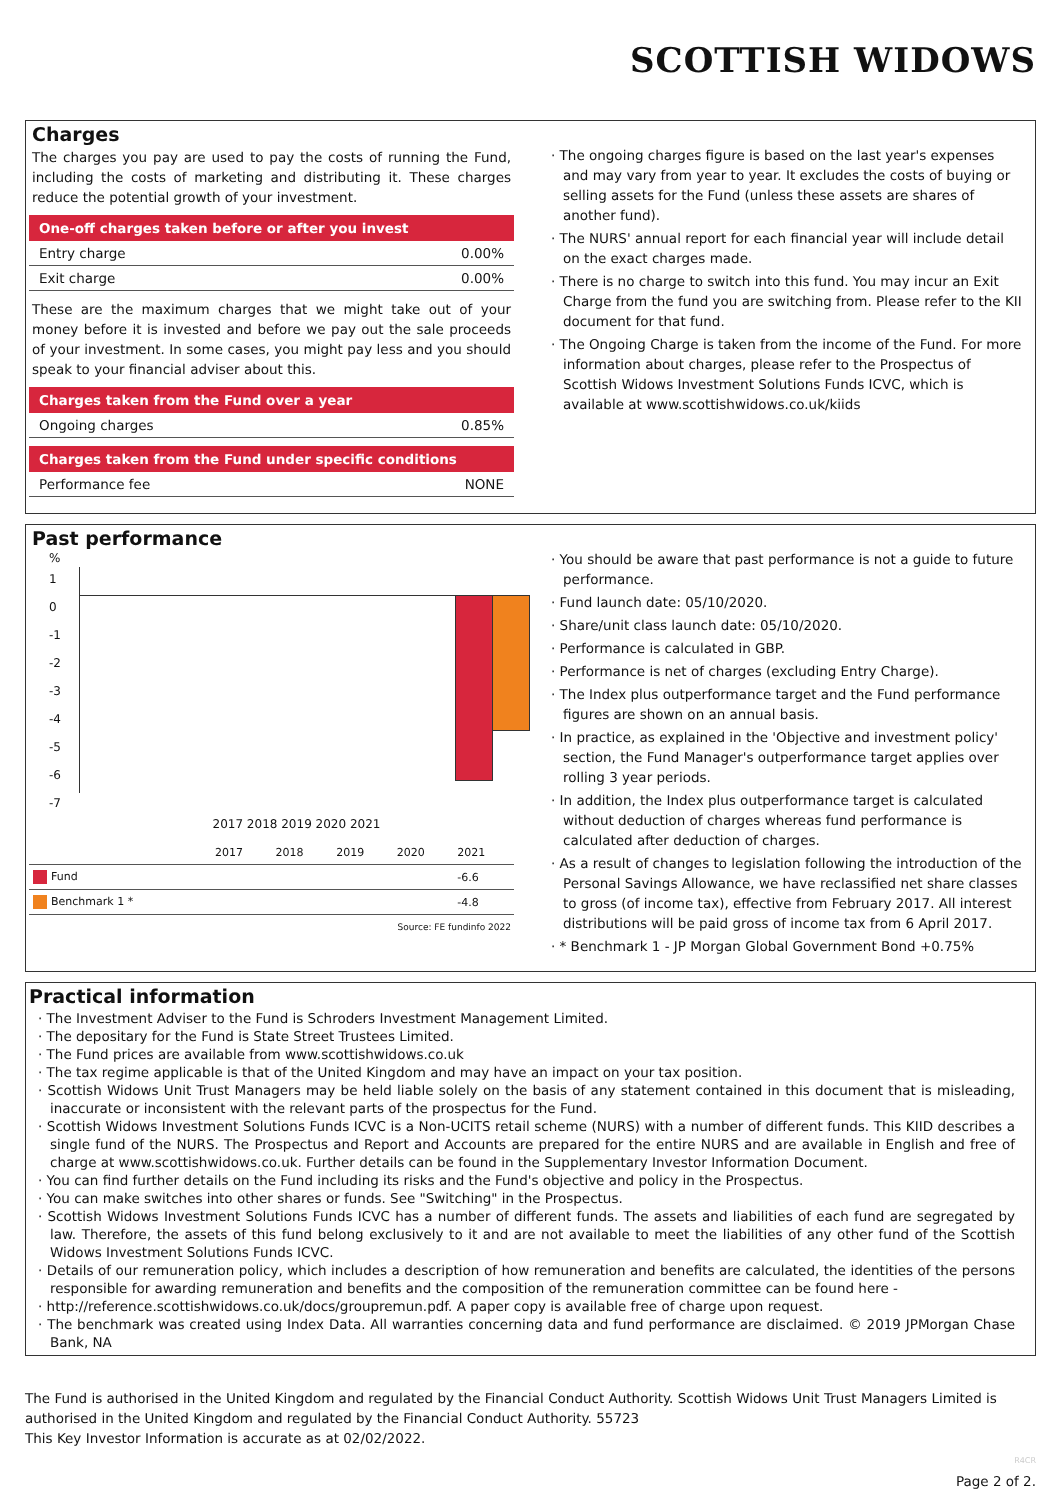SCOTTISH WIDOWS
Charges
The charges you pay are used to pay the costs of running the Fund, including the costs of marketing and distributing it. These charges reduce the potential growth of your investment.
| One-off charges taken before or after you invest | |
| --- | --- |
| Entry charge | 0.00% |
| Exit charge | 0.00% |
These are the maximum charges that we might take out of your money before it is invested and before we pay out the sale proceeds of your investment. In some cases, you might pay less and you should speak to your financial adviser about this.
| Charges taken from the Fund over a year | |
| --- | --- |
| Ongoing charges | 0.85% |
| Charges taken from the Fund under specific conditions | |
| --- | --- |
| Performance fee | NONE |
· The ongoing charges figure is based on the last year's expenses and may vary from year to year. It excludes the costs of buying or selling assets for the Fund (unless these assets are shares of another fund).
· The NURS' annual report for each financial year will include detail on the exact charges made.
· There is no charge to switch into this fund. You may incur an Exit Charge from the fund you are switching from. Please refer to the KII document for that fund.
· The Ongoing Charge is taken from the income of the Fund. For more information about charges, please refer to the Prospectus of Scottish Widows Investment Solutions Funds ICVC, which is available at www.scottishwidows.co.uk/kiids
Past performance
%
1
0
-1
-2
-3
-4
-5
-6
-7
2017 2018 2019 2020 2021
| | 2017 | 2018 | 2019 | 2020 | 2021 |
| Fund | | | | | -6.6 |
| Benchmark 1 * | | | | | -4.8 |
Source: FE fundinfo 2022
· You should be aware that past performance is not a guide to future performance.
· Fund launch date: 05/10/2020.
· Share/unit class launch date: 05/10/2020.
· Performance is calculated in GBP.
· Performance is net of charges (excluding Entry Charge).
· The Index plus outperformance target and the Fund performance figures are shown on an annual basis.
· In practice, as explained in the 'Objective and investment policy' section, the Fund Manager's outperformance target applies over rolling 3 year periods.
· In addition, the Index plus outperformance target is calculated without deduction of charges whereas fund performance is calculated after deduction of charges.
· As a result of changes to legislation following the introduction of the Personal Savings Allowance, we have reclassified net share classes to gross (of income tax), effective from February 2017. All interest distributions will be paid gross of income tax from 6 April 2017.
· * Benchmark 1 - JP Morgan Global Government Bond +0.75%
Practical information
· The Investment Adviser to the Fund is Schroders Investment Management Limited.
· The depositary for the Fund is State Street Trustees Limited.
· The Fund prices are available from www.scottishwidows.co.uk
· The tax regime applicable is that of the United Kingdom and may have an impact on your tax position.
· Scottish Widows Unit Trust Managers may be held liable solely on the basis of any statement contained in this document that is misleading, inaccurate or inconsistent with the relevant parts of the prospectus for the Fund.
· Scottish Widows Investment Solutions Funds ICVC is a Non-UCITS retail scheme (NURS) with a number of different funds. This KIID describes a single fund of the NURS. The Prospectus and Report and Accounts are prepared for the entire NURS and are available in English and free of charge at www.scottishwidows.co.uk. Further details can be found in the Supplementary Investor Information Document.
· You can find further details on the Fund including its risks and the Fund's objective and policy in the Prospectus.
· You can make switches into other shares or funds. See "Switching" in the Prospectus.
· Scottish Widows Investment Solutions Funds ICVC has a number of different funds. The assets and liabilities of each fund are segregated by law. Therefore, the assets of this fund belong exclusively to it and are not available to meet the liabilities of any other fund of the Scottish Widows Investment Solutions Funds ICVC.
· Details of our remuneration policy, which includes a description of how remuneration and benefits are calculated, the identities of the persons responsible for awarding remuneration and benefits and the composition of the remuneration committee can be found here -
· http://reference.scottishwidows.co.uk/docs/groupremun.pdf. A paper copy is available free of charge upon request.
· The benchmark was created using Index Data. All warranties concerning data and fund performance are disclaimed. © 2019 JPMorgan Chase Bank, NA
The Fund is authorised in the United Kingdom and regulated by the Financial Conduct Authority. Scottish Widows Unit Trust Managers Limited is authorised in the United Kingdom and regulated by the Financial Conduct Authority. 55723
This Key Investor Information is accurate as at 02/02/2022.
R4CR
Page 2 of 2.